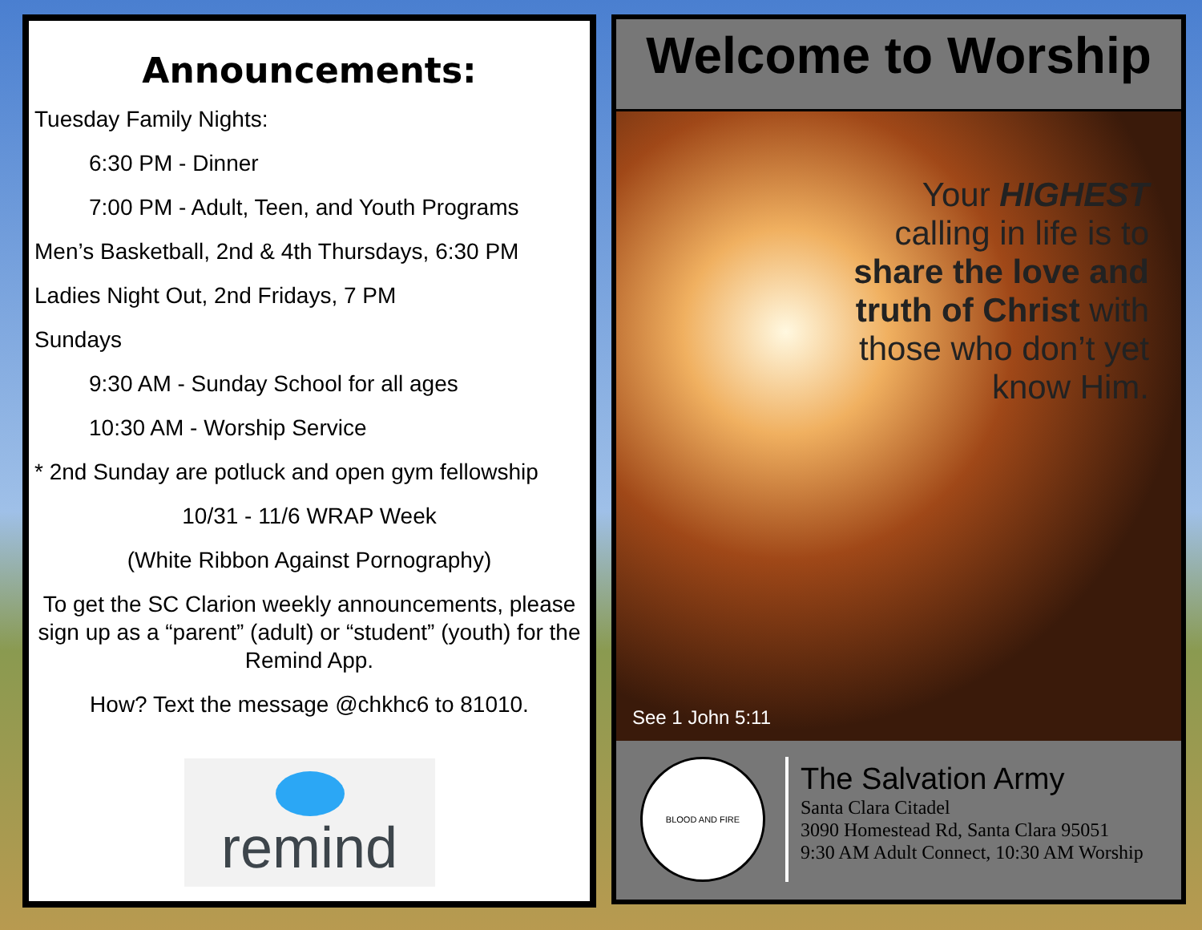Announcements:
Tuesday Family Nights:
6:30 PM - Dinner
7:00 PM - Adult, Teen, and Youth Programs
Men’s Basketball, 2nd & 4th Thursdays, 6:30 PM
Ladies Night Out, 2nd Fridays, 7 PM
Sundays
9:30 AM - Sunday School for all ages
10:30 AM - Worship Service
* 2nd Sunday are potluck and open gym fellowship
10/31 - 11/6 WRAP Week
(White Ribbon Against Pornography)
To get the SC Clarion weekly announcements, please sign up as a “parent” (adult) or “student” (youth) for the Remind App.
How? Text the message @chkhc6 to 81010.
remind
Welcome to Worship
Your HIGHEST
calling in life is to
share the love and
truth of Christ with
those who don’t yet
know Him.
See 1 John 5:11
BLOOD AND FIRE
The Salvation Army
Santa Clara Citadel
3090 Homestead Rd, Santa Clara 95051
9:30 AM Adult Connect, 10:30 AM Worship